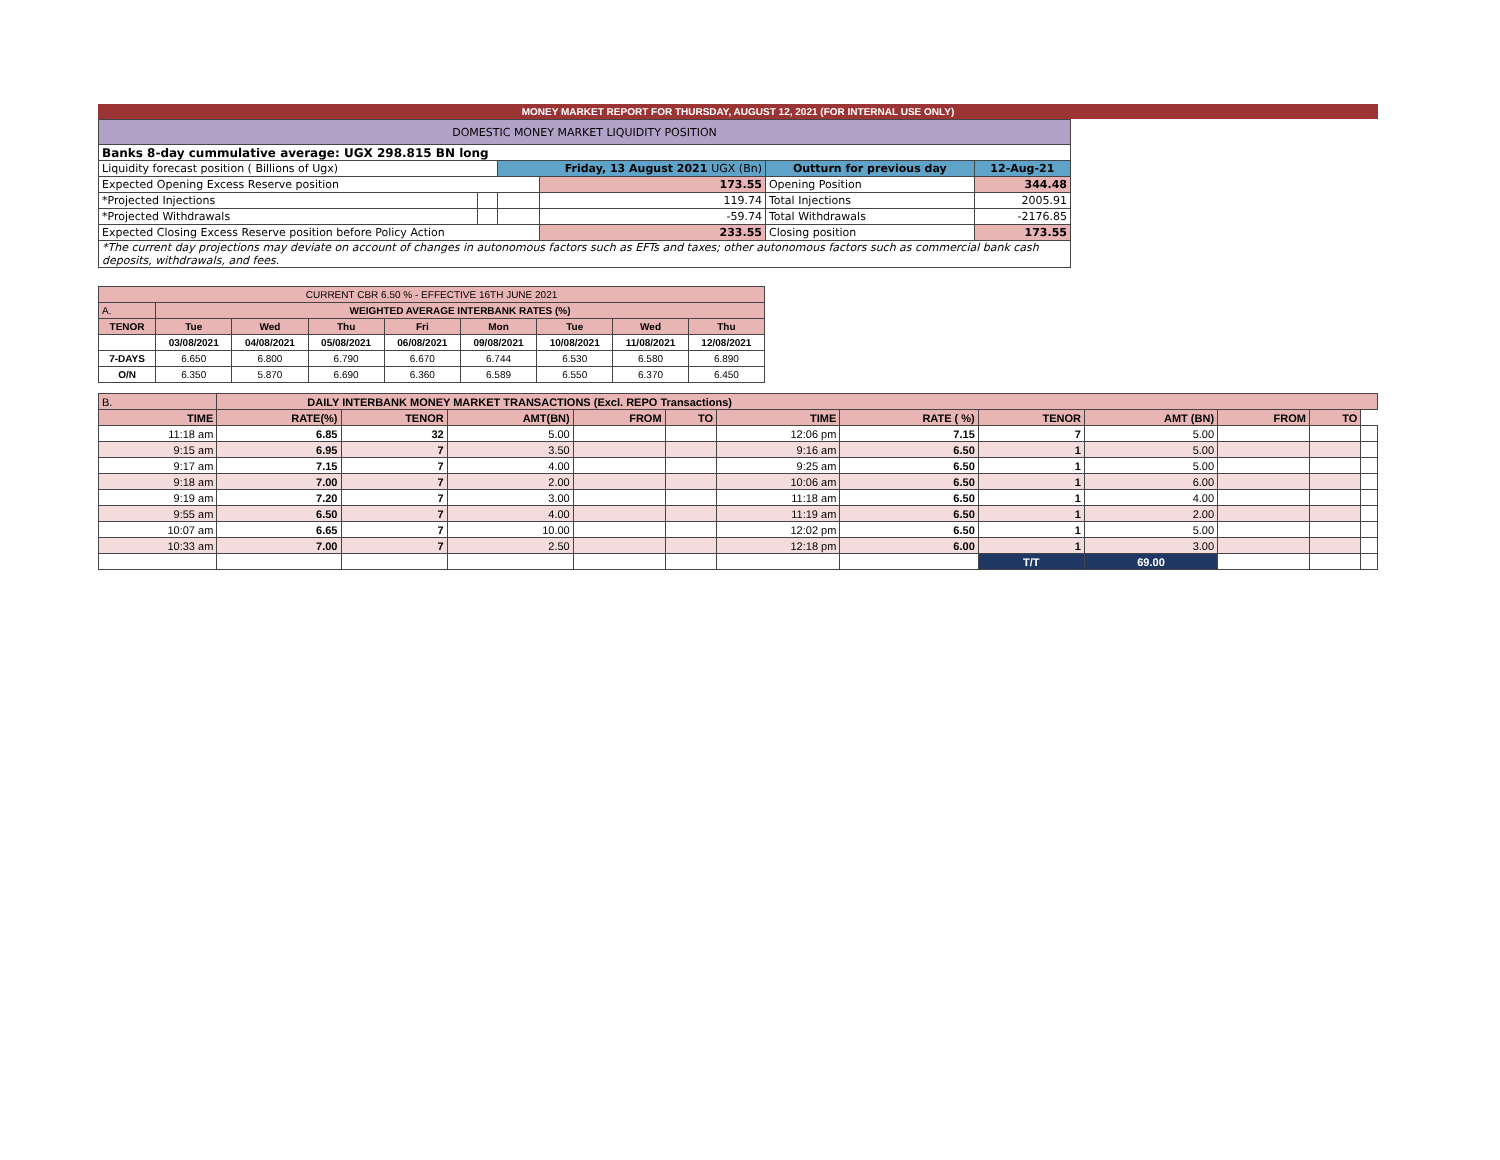MONEY MARKET REPORT FOR THURSDAY, AUGUST 12, 2021 (FOR INTERNAL USE ONLY)
| DOMESTIC MONEY MARKET LIQUIDITY POSITION | | | | | |
| Banks 8-day cummulative average: UGX 298.815 BN long | | | | | |
| Liquidity forecast position ( Billions of Ugx) | | Friday, 13 August 2021 UGX (Bn) | | Outturn for previous day | 12-Aug-21 |
| Expected Opening Excess Reserve position | | | 173.55 | Opening Position | 344.48 |
| *Projected Injections | | | 119.74 | Total Injections | 2005.91 |
| *Projected Withdrawals | | | -59.74 | Total Withdrawals | -2176.85 |
| Expected Closing Excess Reserve position before Policy Action | | | 233.55 | Closing position | 173.55 |
| *The current day projections may deviate on account of changes in autonomous factors such as EFTs and taxes; other autonomous factors such as commercial bank cash deposits, withdrawals, and fees. | | | | | |
| CURRENT CBR 6.50 % - EFFECTIVE 16TH JUNE 2021 | | | | | | | | |
| A. | WEIGHTED AVERAGE INTERBANK RATES (%) | | | | | | | |
| TENOR | Tue | Wed | Thu | Fri | Mon | Tue | Wed | Thu |
| | 03/08/2021 | 04/08/2021 | 05/08/2021 | 06/08/2021 | 09/08/2021 | 10/08/2021 | 11/08/2021 | 12/08/2021 |
| 7-DAYS | 6.650 | 6.800 | 6.790 | 6.670 | 6.744 | 6.530 | 6.580 | 6.890 |
| O/N | 6.350 | 5.870 | 6.690 | 6.360 | 6.589 | 6.550 | 6.370 | 6.450 |
| B. | DAILY INTERBANK MONEY MARKET TRANSACTIONS (Excl. REPO Transactions) | | | | | | | | | | | |
| TIME | RATE(%) | TENOR | AMT(BN) | FROM | TO | TIME | RATE ( %) | TENOR | AMT (BN) | FROM | TO | |
| 11:18 am | 6.85 | 32 | 5.00 | | | 12:06 pm | 7.15 | 7 | 5.00 | | | |
| 9:15 am | 6.95 | 7 | 3.50 | | | 9:16 am | 6.50 | 1 | 5.00 | | | |
| 9:17 am | 7.15 | 7 | 4.00 | | | 9:25 am | 6.50 | 1 | 5.00 | | | |
| 9:18 am | 7.00 | 7 | 2.00 | | | 10:06 am | 6.50 | 1 | 6.00 | | | |
| 9:19 am | 7.20 | 7 | 3.00 | | | 11:18 am | 6.50 | 1 | 4.00 | | | |
| 9:55 am | 6.50 | 7 | 4.00 | | | 11:19 am | 6.50 | 1 | 2.00 | | | |
| 10:07 am | 6.65 | 7 | 10.00 | | | 12:02 pm | 6.50 | 1 | 5.00 | | | |
| 10:33 am | 7.00 | 7 | 2.50 | | | 12:18 pm | 6.00 | 1 | 3.00 | | | |
| | | | | | | | | T/T | 69.00 | | | |